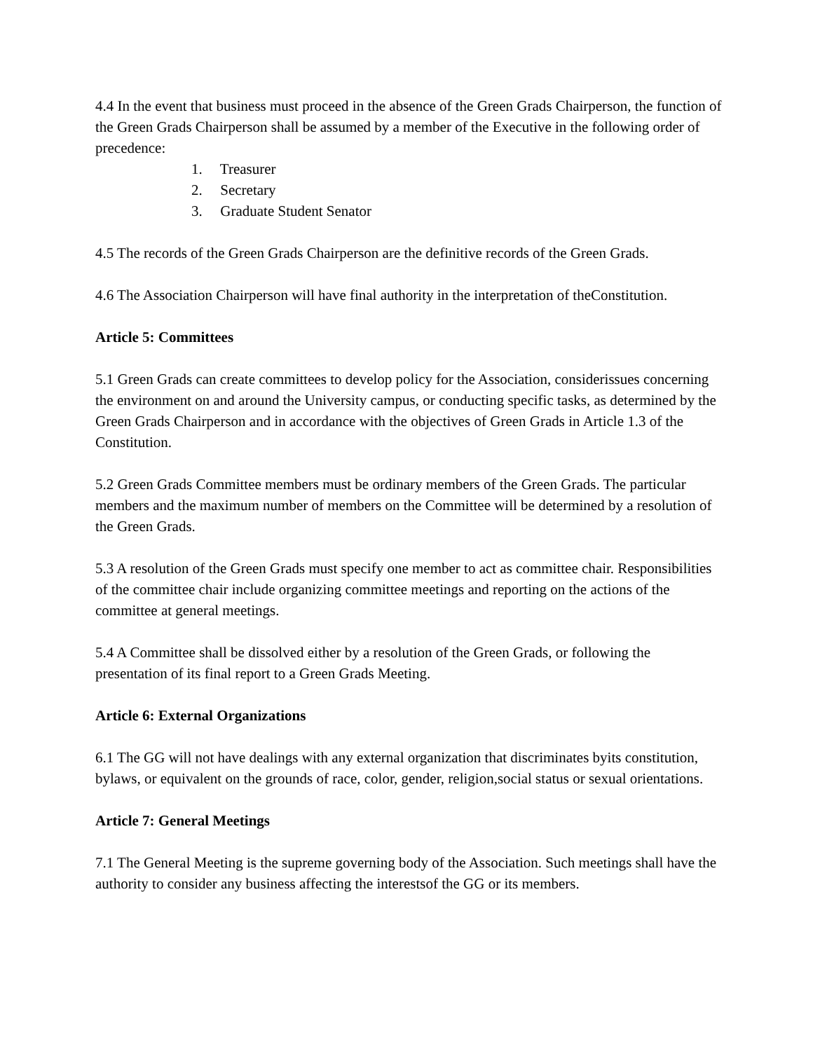4.4 In the event that business must proceed in the absence of the Green Grads Chairperson, the function of the Green Grads Chairperson shall be assumed by a member of the Executive in the following order of precedence:
1. Treasurer
2. Secretary
3. Graduate Student Senator
4.5 The records of the Green Grads Chairperson are the definitive records of the Green Grads.
4.6 The Association Chairperson will have final authority in the interpretation of theConstitution.
Article 5: Committees
5.1 Green Grads can create committees to develop policy for the Association, considerissues concerning the environment on and around the University campus, or conducting specific tasks, as determined by the Green Grads Chairperson and in accordance with the objectives of Green Grads in Article 1.3 of the Constitution.
5.2 Green Grads Committee members must be ordinary members of the Green Grads. The particular members and the maximum number of members on the Committee will be determined by a resolution of the Green Grads.
5.3 A resolution of the Green Grads must specify one member to act as committee chair. Responsibilities of the committee chair include organizing committee meetings and reporting on the actions of the committee at general meetings.
5.4 A Committee shall be dissolved either by a resolution of the Green Grads, or following the presentation of its final report to a Green Grads Meeting.
Article 6: External Organizations
6.1 The GG will not have dealings with any external organization that discriminates byits constitution, bylaws, or equivalent on the grounds of race, color, gender, religion,social status or sexual orientations.
Article 7: General Meetings
7.1 The General Meeting is the supreme governing body of the Association. Such meetings shall have the authority to consider any business affecting the interestsof the GG or its members.